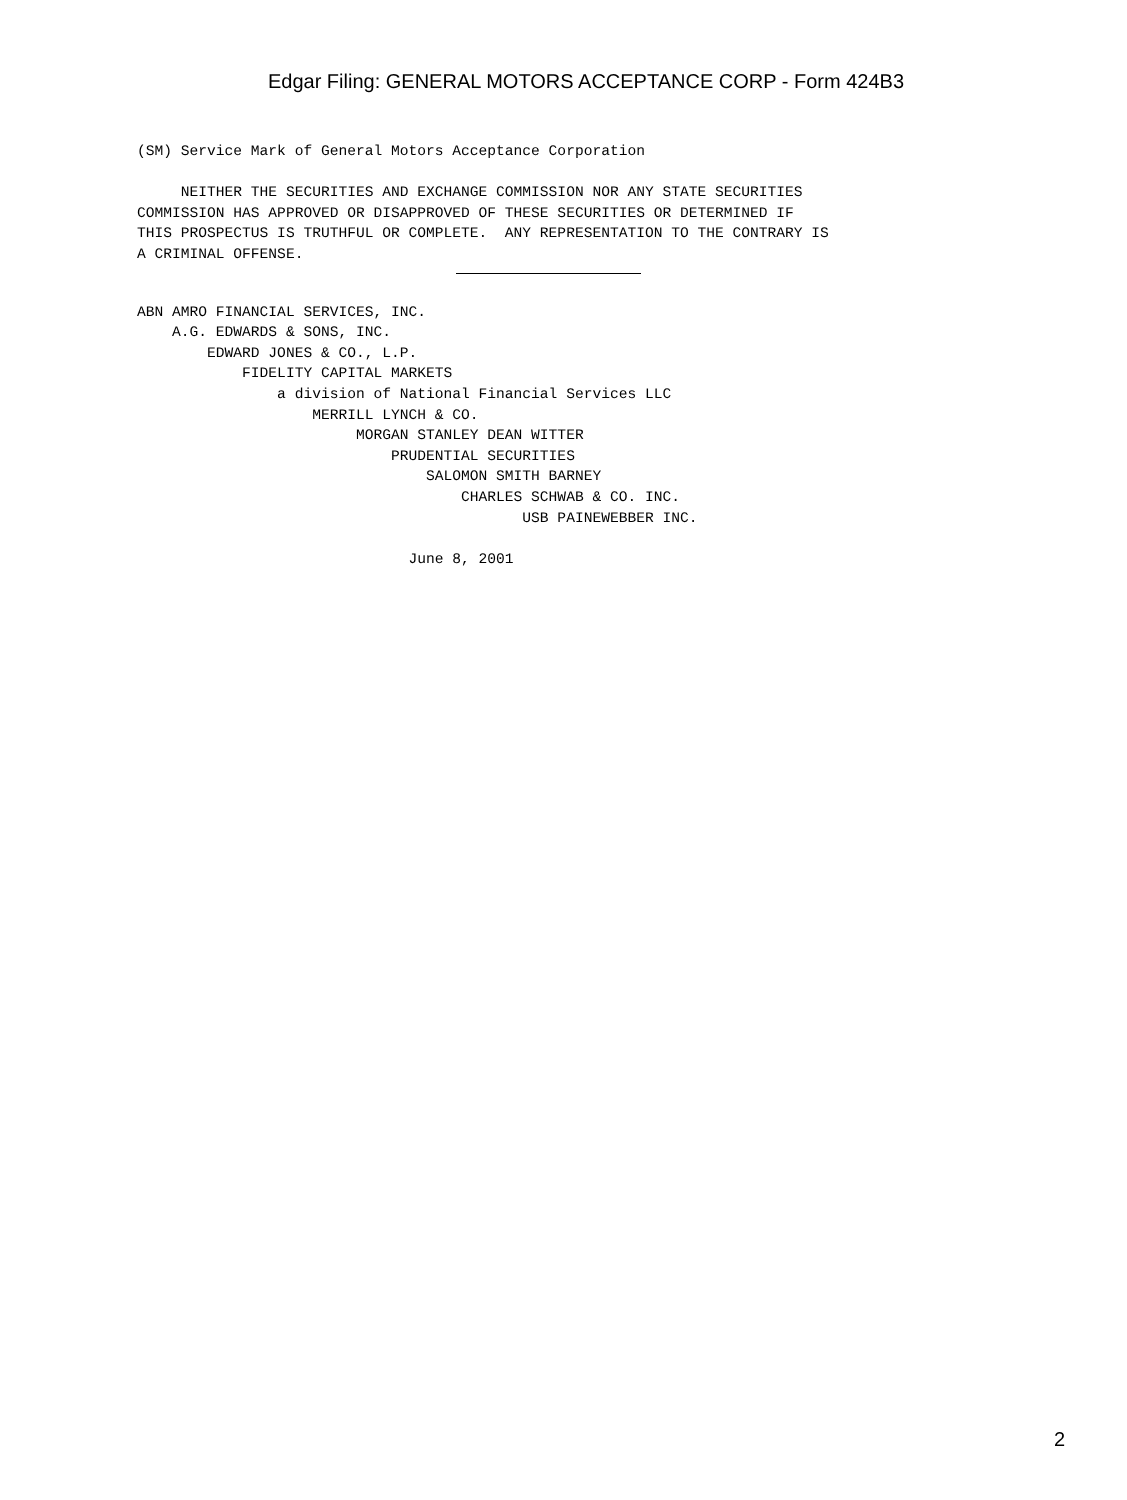Edgar Filing: GENERAL MOTORS ACCEPTANCE CORP - Form 424B3
(SM) Service Mark of General Motors Acceptance Corporation

     NEITHER THE SECURITIES AND EXCHANGE COMMISSION NOR ANY STATE SECURITIES
COMMISSION HAS APPROVED OR DISAPPROVED OF THESE SECURITIES OR DETERMINED IF
THIS PROSPECTUS IS TRUTHFUL OR COMPLETE.  ANY REPRESENTATION TO THE CONTRARY IS
A CRIMINAL OFFENSE.
ABN AMRO FINANCIAL SERVICES, INC.
    A.G. EDWARDS & SONS, INC.
        EDWARD JONES & CO., L.P.
            FIDELITY CAPITAL MARKETS
                a division of National Financial Services LLC
                    MERRILL LYNCH & CO.
                         MORGAN STANLEY DEAN WITTER
                             PRUDENTIAL SECURITIES
                                 SALOMON SMITH BARNEY
                                     CHARLES SCHWAB & CO. INC.
                                            USB PAINEWEBBER INC.

                               June 8, 2001
2